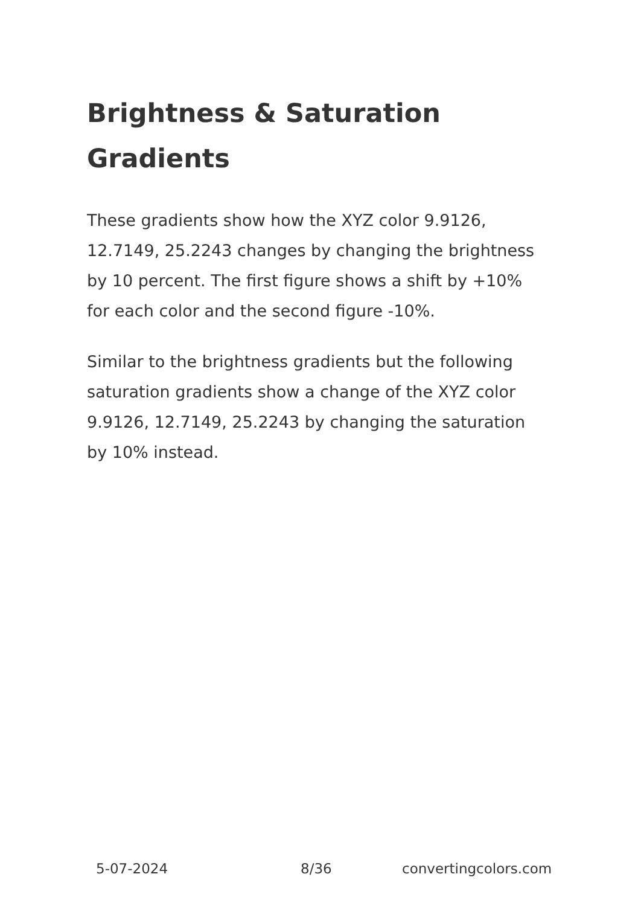Brightness & Saturation Gradients
These gradients show how the XYZ color 9.9126, 12.7149, 25.2243 changes by changing the brightness by 10 percent. The first figure shows a shift by +10% for each color and the second figure -10%.
Similar to the brightness gradients but the following saturation gradients show a change of the XYZ color 9.9126, 12.7149, 25.2243 by changing the saturation by 10% instead.
5-07-2024 8/36 convertingcolors.com